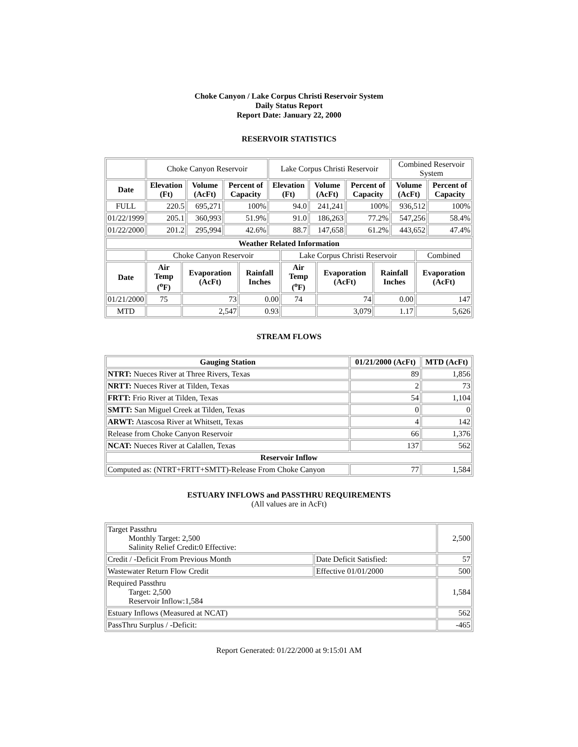Choke Canyon / Lake Corpus Christi Reservoir System
Daily Status Report
Report Date: January 22, 2000
RESERVOIR STATISTICS
| | Choke Canyon Reservoir | | | Lake Corpus Christi Reservoir | | | Combined Reservoir System | |
| Date | Elevation (Ft) | Volume (AcFt) | Percent of Capacity | Elevation (Ft) | Volume (AcFt) | Percent of Capacity | Volume (AcFt) | Percent of Capacity |
| FULL | 220.5 | 695,271 | 100% | 94.0 | 241,241 | 100% | 936,512 | 100% |
| 01/22/1999 | 205.1 | 360,993 | 51.9% | 91.0 | 186,263 | 77.2% | 547,256 | 58.4% |
| 01/22/2000 | 201.2 | 295,994 | 42.6% | 88.7 | 147,658 | 61.2% | 443,652 | 47.4% |
| Weather Related Information | | | | | | | |
| --- | --- | --- | --- | --- | --- | --- | --- |
| | Choke Canyon Reservoir | | | Lake Corpus Christi Reservoir | | | Combined |
| Date | Air Temp (<sup>o</sup>F) | Evaporation (AcFt) | Rainfall Inches | Air Temp (<sup>o</sup>F) | Evaporation (AcFt) | Rainfall Inches | Evaporation (AcFt) |
| 01/21/2000 | 75 | 73 | 0.00 | 74 | 74 | 0.00 | 147 |
| MTD | | 2,547 | 0.93 | | 3,079 | 1.17 | 5,626 |
STREAM FLOWS
| Gauging Station | 01/21/2000 (AcFt) | MTD (AcFt) |
| --- | --- | --- |
| NTRT: Nueces River at Three Rivers, Texas | 89 | 1,856 |
| NRTT: Nueces River at Tilden, Texas | 2 | 73 |
| FRTT: Frio River at Tilden, Texas | 54 | 1,104 |
| SMTT: San Miguel Creek at Tilden, Texas | 0 | 0 |
| ARWT: Atascosa River at Whitsett, Texas | 4 | 142 |
| Release from Choke Canyon Reservoir | 66 | 1,376 |
| NCAT: Nueces River at Calallen, Texas | 137 | 562 |
| Reservoir Inflow | | |
| Computed as: (NTRT+FRTT+SMTT)-Release From Choke Canyon | 77 | 1,584 |
ESTUARY INFLOWS and PASSTHRU REQUIREMENTS
(All values are in AcFt)
| Target Passthru Monthly Target: 2,500 Salinity Relief Credit:0 Effective: | | 2,500 |
| Credit / -Deficit From Previous Month | Date Deficit Satisfied: | 57 |
| Wastewater Return Flow Credit | Effective 01/01/2000 | 500 |
| Required Passthru Target: 2,500 Reservoir Inflow:1,584 | | 1,584 |
| Estuary Inflows (Measured at NCAT) | | 562 |
| PassThru Surplus / -Deficit: | | -465 |
Report Generated: 01/22/2000 at 9:15:01 AM